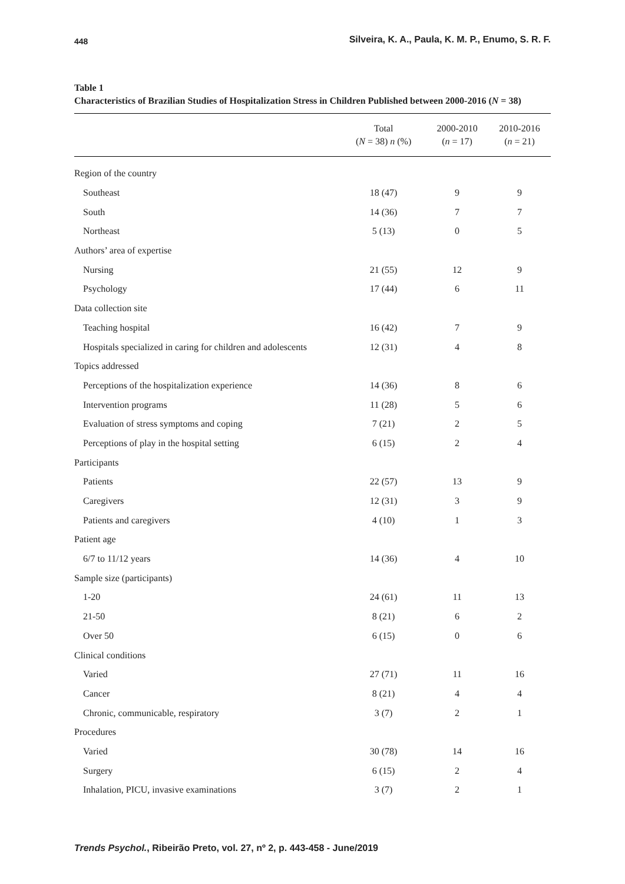448 Silveira, K. A., Paula, K. M. P., Enumo, S. R. F.
Table 1
Characteristics of Brazilian Studies of Hospitalization Stress in Children Published between 2000-2016 (N = 38)
| | Total ( N = 38) n (%) | 2000-2010 ( n = 17) | 2010-2016 ( n = 21) |
| --- | --- | --- | --- |
| Region of the country | | | |
| Southeast | 18 (47) | 9 | 9 |
| South | 14 (36) | 7 | 7 |
| Northeast | 5 (13) | 0 | 5 |
| Authors’ area of expertise | | | |
| Nursing | 21 (55) | 12 | 9 |
| Psychology | 17 (44) | 6 | 11 |
| Data collection site | | | |
| Teaching hospital | 16 (42) | 7 | 9 |
| Hospitals specialized in caring for children and adolescents | 12 (31) | 4 | 8 |
| Topics addressed | | | |
| Perceptions of the hospitalization experience | 14 (36) | 8 | 6 |
| Intervention programs | 11 (28) | 5 | 6 |
| Evaluation of stress symptoms and coping | 7 (21) | 2 | 5 |
| Perceptions of play in the hospital setting | 6 (15) | 2 | 4 |
| Participants | | | |
| Patients | 22 (57) | 13 | 9 |
| Caregivers | 12 (31) | 3 | 9 |
| Patients and caregivers | 4 (10) | 1 | 3 |
| Patient age | | | |
| 6/7 to 11/12 years | 14 (36) | 4 | 10 |
| Sample size (participants) | | | |
| 1-20 | 24 (61) | 11 | 13 |
| 21-50 | 8 (21) | 6 | 2 |
| Over 50 | 6 (15) | 0 | 6 |
| Clinical conditions | | | |
| Varied | 27 (71) | 11 | 16 |
| Cancer | 8 (21) | 4 | 4 |
| Chronic, communicable, respiratory | 3 (7) | 2 | 1 |
| Procedures | | | |
| Varied | 30 (78) | 14 | 16 |
| Surgery | 6 (15) | 2 | 4 |
| Inhalation, PICU, invasive examinations | 3 (7) | 2 | 1 |
Trends Psychol., Ribeirão Preto, vol. 27, nº 2, p. 443-458 - June/2019